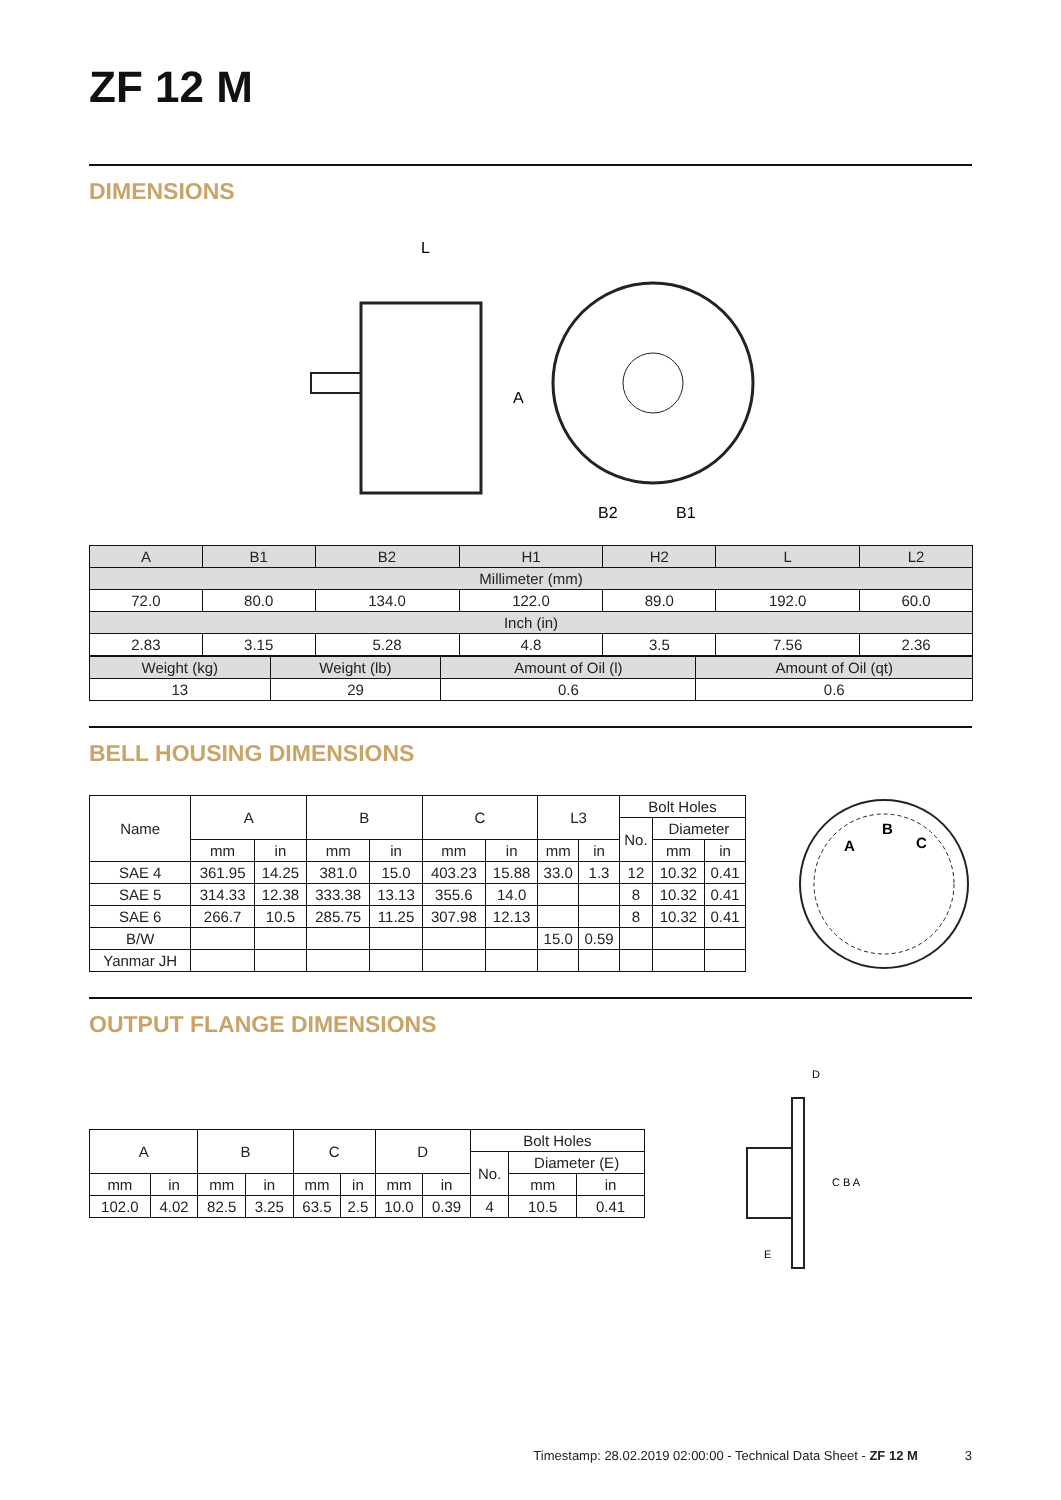ZF 12 M
DIMENSIONS
L
A
B2
B1
| A | B1 | B2 | H1 | H2 | L | L2 |
| Millimeter (mm) | | | | | | |
| 72.0 | 80.0 | 134.0 | 122.0 | 89.0 | 192.0 | 60.0 |
| Inch (in) | | | | | | |
| 2.83 | 3.15 | 5.28 | 4.8 | 3.5 | 7.56 | 2.36 |
| Weight (kg) | Weight (lb) | Amount of Oil (l) | Amount of Oil (qt) |
| 13 | 29 | 0.6 | 0.6 |
BELL HOUSING DIMENSIONS
| Name | A | | B | | C | | L3 | | Bolt Holes | | |
| | | | | | | | | | No. | Diameter | |
| | mm | in | mm | in | mm | in | mm | in | | mm | in |
| SAE 4 | 361.95 | 14.25 | 381.0 | 15.0 | 403.23 | 15.88 | 33.0 | 1.3 | 12 | 10.32 | 0.41 |
| SAE 5 | 314.33 | 12.38 | 333.38 | 13.13 | 355.6 | 14.0 | | | 8 | 10.32 | 0.41 |
| SAE 6 | 266.7 | 10.5 | 285.75 | 11.25 | 307.98 | 12.13 | | | 8 | 10.32 | 0.41 |
| B/W | | | | | | | 15.0 | 0.59 | | | |
| Yanmar JH | | | | | | | | | | | |
A
B
C
OUTPUT FLANGE DIMENSIONS
| A | | B | | C | | D | | Bolt Holes | | |
| | | | | | | | | No. | Diameter (E) | |
| mm | in | mm | in | mm | in | mm | in | | mm | in |
| 102.0 | 4.02 | 82.5 | 3.25 | 63.5 | 2.5 | 10.0 | 0.39 | 4 | 10.5 | 0.41 |
D
C B A
E
Timestamp: 28.02.2019 02:00:00 - Technical Data Sheet - ZF 12 M 3